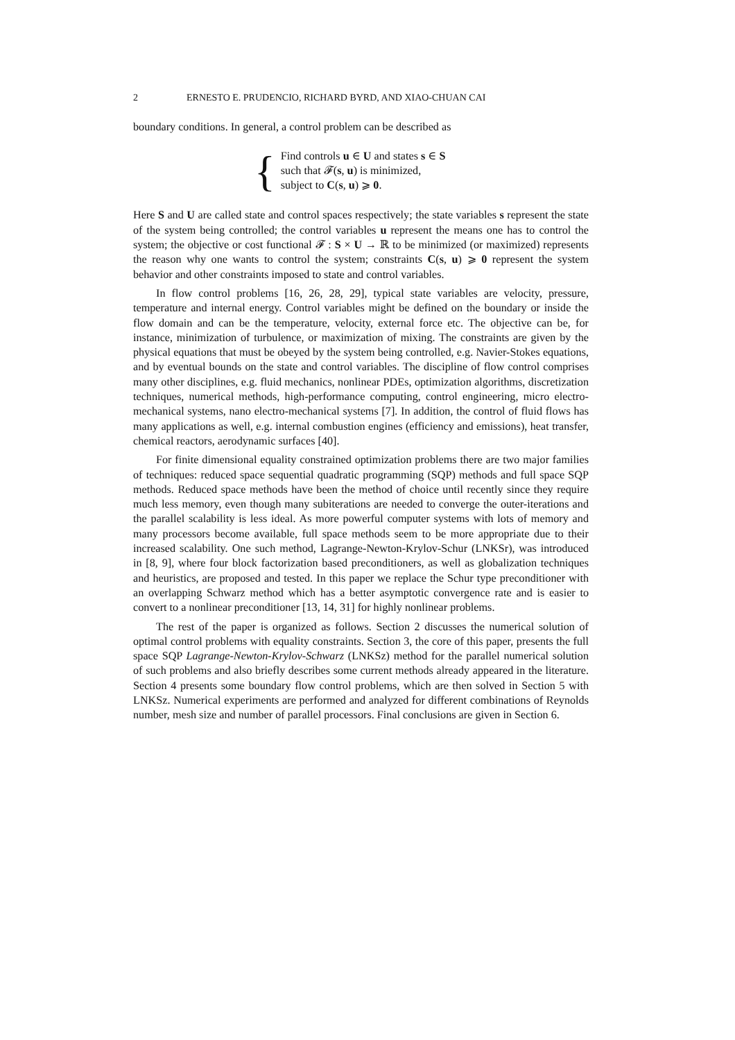2 ERNESTO E. PRUDENCIO, RICHARD BYRD, AND XIAO-CHUAN CAI
boundary conditions. In general, a control problem can be described as
{
Find controls u ∈ U and states s ∈ S
such that 𝓕(s, u) is minimized,
subject to C(s, u) ⩾ 0.
Here S and U are called state and control spaces respectively; the state variables s represent the state of the system being controlled; the control variables u represent the means one has to control the system; the objective or cost functional 𝓕 : S × U → ℝ to be minimized (or maximized) represents the reason why one wants to control the system; constraints C(s, u) ⩾ 0 represent the system behavior and other constraints imposed to state and control variables.
In flow control problems [16, 26, 28, 29], typical state variables are velocity, pressure, temperature and internal energy. Control variables might be defined on the boundary or inside the flow domain and can be the temperature, velocity, external force etc. The objective can be, for instance, minimization of turbulence, or maximization of mixing. The constraints are given by the physical equations that must be obeyed by the system being controlled, e.g. Navier-Stokes equations, and by eventual bounds on the state and control variables. The discipline of flow control comprises many other disciplines, e.g. fluid mechanics, nonlinear PDEs, optimization algorithms, discretization techniques, numerical methods, high-performance computing, control engineering, micro electro-mechanical systems, nano electro-mechanical systems [7]. In addition, the control of fluid flows has many applications as well, e.g. internal combustion engines (efficiency and emissions), heat transfer, chemical reactors, aerodynamic surfaces [40].
For finite dimensional equality constrained optimization problems there are two major families of techniques: reduced space sequential quadratic programming (SQP) methods and full space SQP methods. Reduced space methods have been the method of choice until recently since they require much less memory, even though many subiterations are needed to converge the outer-iterations and the parallel scalability is less ideal. As more powerful computer systems with lots of memory and many processors become available, full space methods seem to be more appropriate due to their increased scalability. One such method, Lagrange-Newton-Krylov-Schur (LNKSr), was introduced in [8, 9], where four block factorization based preconditioners, as well as globalization techniques and heuristics, are proposed and tested. In this paper we replace the Schur type preconditioner with an overlapping Schwarz method which has a better asymptotic convergence rate and is easier to convert to a nonlinear preconditioner [13, 14, 31] for highly nonlinear problems.
The rest of the paper is organized as follows. Section 2 discusses the numerical solution of optimal control problems with equality constraints. Section 3, the core of this paper, presents the full space SQP Lagrange-Newton-Krylov-Schwarz (LNKSz) method for the parallel numerical solution of such problems and also briefly describes some current methods already appeared in the literature. Section 4 presents some boundary flow control problems, which are then solved in Section 5 with LNKSz. Numerical experiments are performed and analyzed for different combinations of Reynolds number, mesh size and number of parallel processors. Final conclusions are given in Section 6.